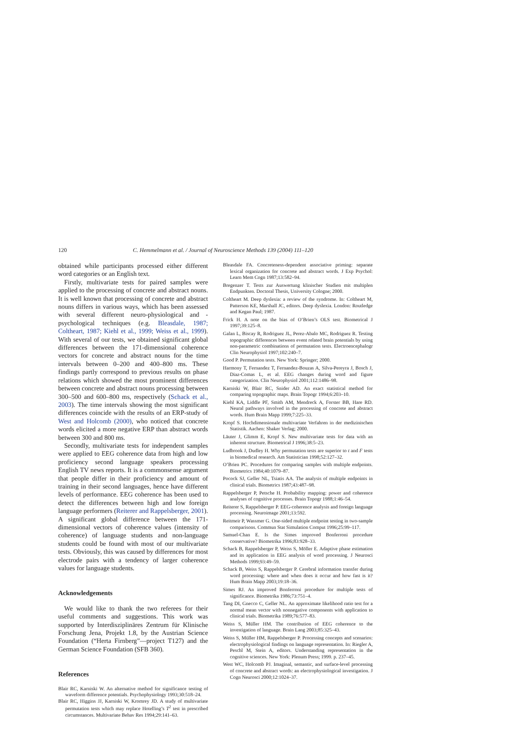120 C. Hemmelmann et al. / Journal of Neuroscience Methods 139 (2004) 111–120
obtained while participants processed either different word categories or an English text.
Firstly, multivariate tests for paired samples were applied to the processing of concrete and abstract nouns. It is well known that processing of concrete and abstract nouns differs in various ways, which has been assessed with several different neuro-physiological and -psychological techniques (e.g. Bleasdale, 1987; Coltheart, 1987; Kiehl et al., 1999; Weiss et al., 1999). With several of our tests, we obtained significant global differences between the 171-dimensional coherence vectors for concrete and abstract nouns for the time intervals between 0–200 and 400–800 ms. These findings partly correspond to previous results on phase relations which showed the most prominent differences between concrete and abstract nouns processing between 300–500 and 600–800 ms, respectively (Schack et al., 2003). The time intervals showing the most significant differences coincide with the results of an ERP-study of West and Holcomb (2000), who noticed that concrete words elicited a more negative ERP than abstract words between 300 and 800 ms.
Secondly, multivariate tests for independent samples were applied to EEG coherence data from high and low proficiency second language speakers processing English TV news reports. It is a commonsense argument that people differ in their proficiency and amount of training in their second languages, hence have different levels of performance. EEG coherence has been used to detect the differences between high and low foreign language performers (Reiterer and Rappelsberger, 2001). A significant global difference between the 171-dimensional vectors of coherence values (intensity of coherence) of language students and non-language students could be found with most of our multivariate tests. Obviously, this was caused by differences for most electrode pairs with a tendency of larger coherence values for language students.
Acknowledgements
We would like to thank the two referees for their useful comments and suggestions. This work was supported by Interdisziplinäres Zentrum für Klinische Forschung Jena, Projekt 1.8, by the Austrian Science Foundation (“Herta Firnberg”—project T127) and the German Science Foundation (SFB 360).
References
Blair RC, Karniski W. An alternative method for significance testing of waveform difference potentials. Psychophysiology 1993;30:518–24.
Blair RC, Higgins JJ, Karniski W, Kromrey JD. A study of multivariate permutation tests which may replace Hotelling’s T<sup>2</sup> test in prescribed circumstances. Multivariate Behav Res 1994;29:141–63.
Bleasdale FA. Concreteness-dependent associative priming: separate lexical organization for concrete and abstract words. J Exp Psychol: Learn Mem Cogn 1987;13:582–94.
Bregenzer T. Tests zur Auswertung klinischer Studien mit multiplen Endpunkten. Doctoral Thesis, University Cologne; 2000.
Coltheart M. Deep dyslexia: a review of the syndrome. In: Coltheart M, Patterson KE, Marshall JC, editors. Deep dyslexia. London: Routledge and Kegan Paul; 1987.
Frick H. A note on the bias of O’Brien’s OLS test. Biometrical J 1997;39:125–8.
Galan L, Biscay R, Rodriguez JL, Perez-Abalo MC, Rodriguez R. Testing topographic differences between event related brain potentials by using non-parametric combinations of permutation tests. Electroencephalogr Clin Neurophysiol 1997;102:240–7.
Good P. Permutation tests. New York: Springer; 2000.
Harmony T, Fernandez T, Fernandez-Bouzas A, Silva-Pereyra J, Bosch J, Diaz-Comas L, et al. EEG changes during word and figure categorization. Clin Neurophysiol 2001;112:1486–98.
Karniski W, Blair RC, Snider AD. An exact statistical method for comparing topographic maps. Brain Topogr 1994;6:203–10.
Kiehl KA, Liddle PF, Smith AM, Mendreck A, Forster BB, Hare RD. Neural pathways involved in the processing of concrete and abstract words. Hum Brain Mapp 1999;7:225–33.
Kropf S. Hochdimensionale multivariate Verfahren in der medizinischen Statistik. Aachen: Shaker Verlag; 2000.
Läuter J, Glimm E, Kropf S. New multivariate tests for data with an inherent structure. Biometrical J 1996;38:5–23.
Ludbrook J, Dudley H. Why permutation tests are superior to t and F tests in biomedical research. Am Statistician 1998;52:127–32.
O’Brien PC. Procedures for comparing samples with multiple endpoints. Biometrics 1984;40:1079–87.
Pocock SJ, Geller NL, Tsiatis AA. The analysis of multiple endpoints in clinical trials. Biometrics 1987;43:487–98.
Rappelsberger P, Petsche H. Probability mapping: power and coherence analyses of cognitive processes. Brain Topogr 1988;1:46–54.
Reiterer S, Rappelsberger P. EEG-coherence analysis and foreign language processing. Neuroimage 2001;13:592.
Reitmeir P, Wassmer G. One-sided multiple endpoint testing in two-sample comparisons. Commun Stat Simulation Comput 1996;25:99–117.
Samuel-Chan E. Is the Simes improved Bonferroni procedure conservative? Biometrika 1996;83:928–33.
Schack B, Rappelsberger P, Weiss S, Möller E. Adaptive phase estimation and its application in EEG analysis of word processing. J Neurosci Methods 1999;93:49–59.
Schack B, Weiss S, Rappelsberger P. Cerebral information transfer during word processing: where and when does it occur and how fast is it? Hum Brain Mapp 2003;19:18–36.
Simes RJ. An improved Bonferroni procedure for multiple tests of significance. Biometrika 1986;73:751–4.
Tang DI, Gnecco C, Geller NL. An approximate likelihood ratio test for a normal mean vector with nonnegative components with application to clinical trials. Biometrika 1989;76:577–83.
Weiss S, Müller HM. The contribution of EEG coherence to the investigation of language. Brain Lang 2003;85:325–43.
Weiss S, Müller HM, Rappelsberger P. Processing concepts and scenarios: electrophysiological findings on language representation. In: Riegler A, Peschl M, Stein A, editors. Understanding representation in the cognitive sciences. New York: Plenum Press; 1999. p. 237–45.
West WC, Holcomb PJ. Imaginal, semantic, and surface-level processing of concrete and abstract words: an electrophysiological investigation. J Cogn Neurosci 2000;12:1024–37.